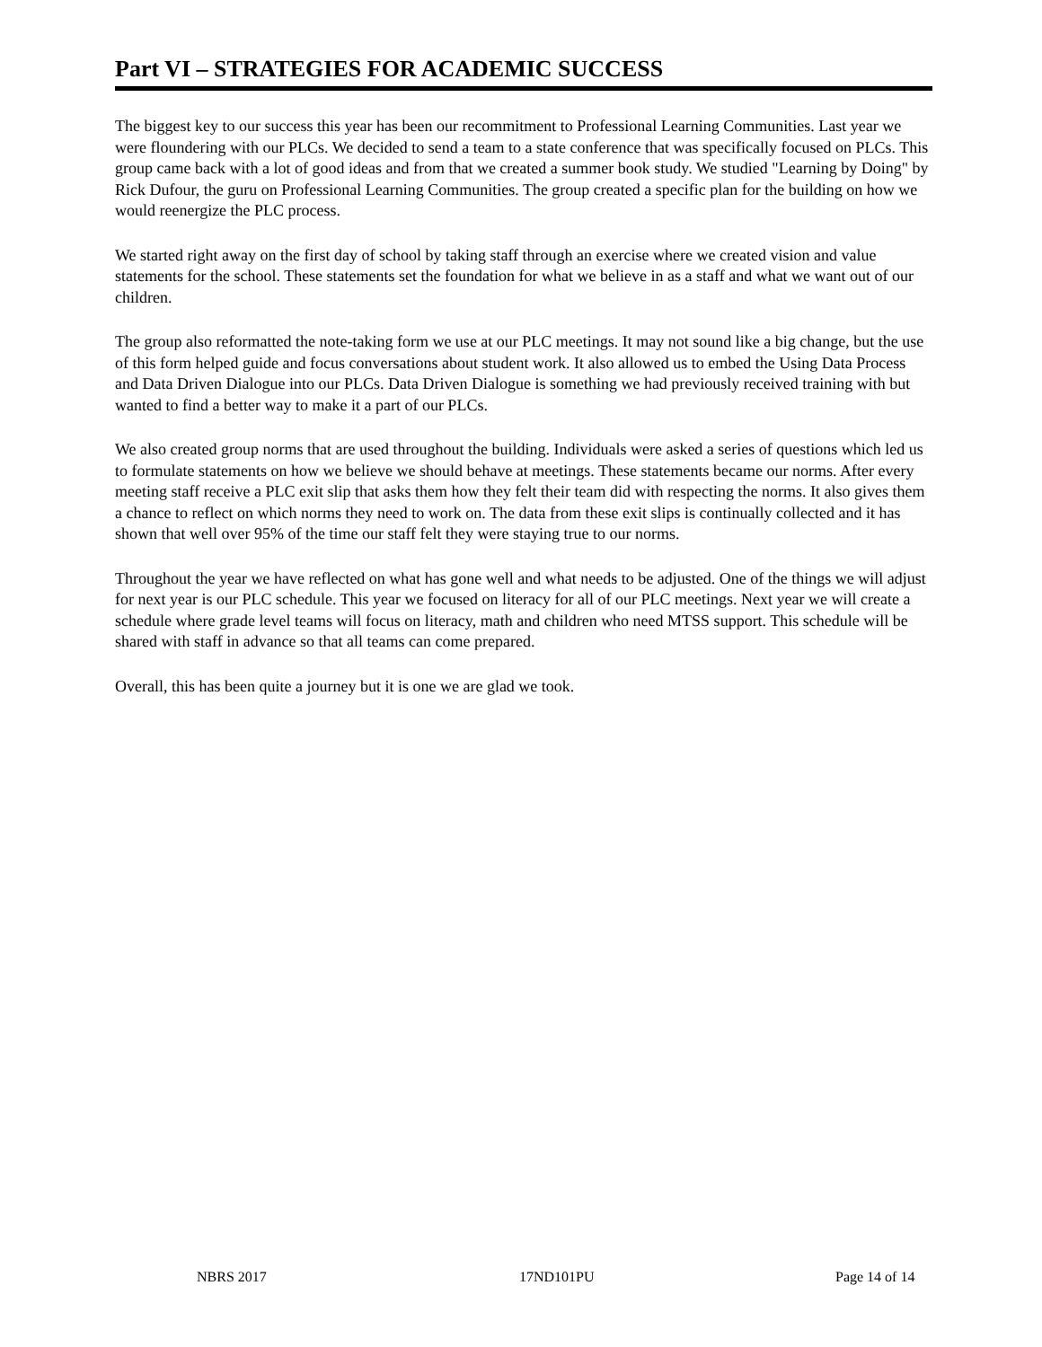Part VI – STRATEGIES FOR ACADEMIC SUCCESS
The biggest key to our success this year has been our recommitment to Professional Learning Communities. Last year we were floundering with our PLCs. We decided to send a team to a state conference that was specifically focused on PLCs. This group came back with a lot of good ideas and from that we created a summer book study. We studied "Learning by Doing" by Rick Dufour, the guru on Professional Learning Communities. The group created a specific plan for the building on how we would reenergize the PLC process.
We started right away on the first day of school by taking staff through an exercise where we created vision and value statements for the school. These statements set the foundation for what we believe in as a staff and what we want out of our children.
The group also reformatted the note-taking form we use at our PLC meetings. It may not sound like a big change, but the use of this form helped guide and focus conversations about student work. It also allowed us to embed the Using Data Process and Data Driven Dialogue into our PLCs. Data Driven Dialogue is something we had previously received training with but wanted to find a better way to make it a part of our PLCs.
We also created group norms that are used throughout the building. Individuals were asked a series of questions which led us to formulate statements on how we believe we should behave at meetings. These statements became our norms. After every meeting staff receive a PLC exit slip that asks them how they felt their team did with respecting the norms. It also gives them a chance to reflect on which norms they need to work on. The data from these exit slips is continually collected and it has shown that well over 95% of the time our staff felt they were staying true to our norms.
Throughout the year we have reflected on what has gone well and what needs to be adjusted. One of the things we will adjust for next year is our PLC schedule. This year we focused on literacy for all of our PLC meetings. Next year we will create a schedule where grade level teams will focus on literacy, math and children who need MTSS support. This schedule will be shared with staff in advance so that all teams can come prepared.
Overall, this has been quite a journey but it is one we are glad we took.
NBRS 2017 17ND101PU Page 14 of 14